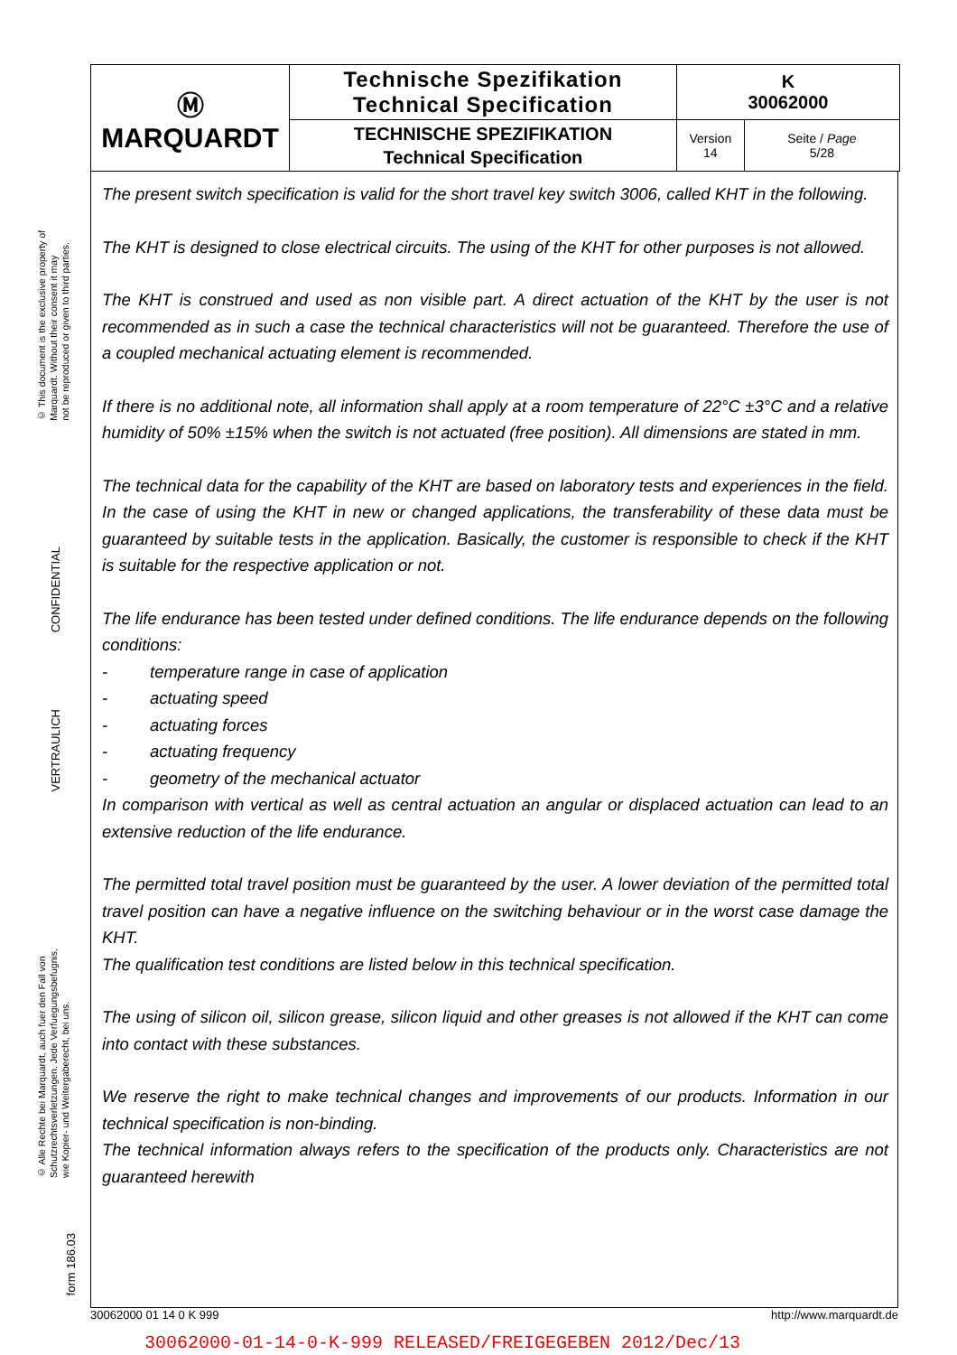© This document is the exclusive property of
Marquardt. Without their consent it may
not be reproduced or given to third parties.
CONFIDENTIAL
VERTRAULICH
© Alle Rechte bei Marquardt, auch fuer den Fall von
Schutzrechtsverletzungen. Jede Verfuegungsbefugnis,
wie Kopier- und Weitergaberecht, bei uns.
form 186.03
| Ⓜ MARQUARDT | Technische Spezifikation Technical Specification | K 30062000 | |
| | TECHNISCHE SPEZIFIKATION Technical Specification | Version 14 | Seite / Page 5/28 |
The present switch specification is valid for the short travel key switch 3006, called KHT in the following.
The KHT is designed to close electrical circuits. The using of the KHT for other purposes is not allowed.
The KHT is construed and used as non visible part. A direct actuation of the KHT by the user is not recommended as in such a case the technical characteristics will not be guaranteed. Therefore the use of a coupled mechanical actuating element is recommended.
If there is no additional note, all information shall apply at a room temperature of 22°C ±3°C and a relative humidity of 50% ±15% when the switch is not actuated (free position). All dimensions are stated in mm.
The technical data for the capability of the KHT are based on laboratory tests and experiences in the field. In the case of using the KHT in new or changed applications, the transferability of these data must be guaranteed by suitable tests in the application. Basically, the customer is responsible to check if the KHT is suitable for the respective application or not.
The life endurance has been tested under defined conditions. The life endurance depends on the following conditions:
- temperature range in case of application
- actuating speed
- actuating forces
- actuating frequency
- geometry of the mechanical actuator
In comparison with vertical as well as central actuation an angular or displaced actuation can lead to an extensive reduction of the life endurance.
The permitted total travel position must be guaranteed by the user. A lower deviation of the permitted total travel position can have a negative influence on the switching behaviour or in the worst case damage the KHT.
The qualification test conditions are listed below in this technical specification.
The using of silicon oil, silicon grease, silicon liquid and other greases is not allowed if the KHT can come into contact with these substances.
We reserve the right to make technical changes and improvements of our products. Information in our technical specification is non-binding.
The technical information always refers to the specification of the products only. Characteristics are not guaranteed herewith
30062000 01 14 0 K 999 http://www.marquardt.de
30062000-01-14-0-K-999 RELEASED/FREIGEGEBEN 2012/Dec/13